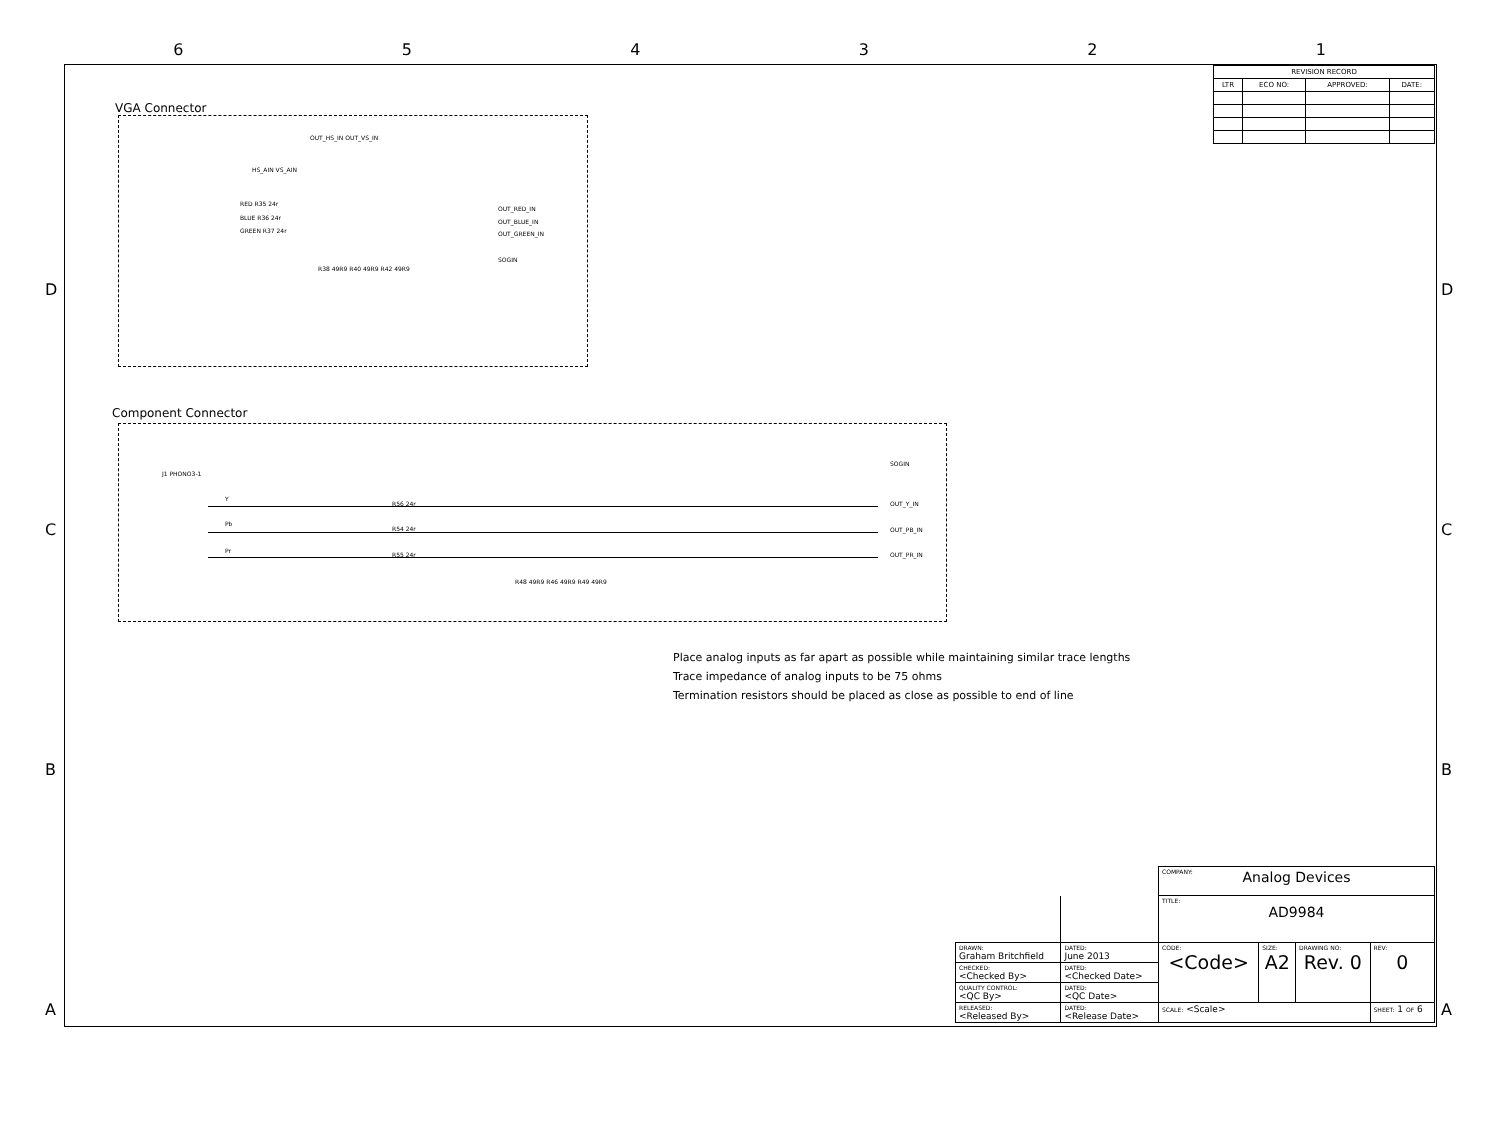6 5 4 3 2 1
D
C
B
A
D
C
B
A
| REVISION RECORD | | | |
| --- | --- | --- | --- |
| LTR | ECO NO: | APPROVED: | DATE: |
VGA Connector
RED R35 24r
BLUE R36 24r
GREEN R37 24r
HS_AIN VS_AIN
R38 49R9 R40 49R9 R42 49R9
OUT_RED_IN
OUT_BLUE_IN
OUT_GREEN_IN
SOGIN
OUT_HS_IN OUT_VS_IN
Component Connector
J1 PHONO3-1
Y
Pb
Pr
R56 24r
R54 24r
R55 24r
R48 49R9 R46 49R9 R49 49R9
SOGIN
OUT_Y_IN
OUT_PB_IN
OUT_PR_IN
Place analog inputs as far apart as possible while maintaining similar trace lengths
Trace impedance of analog inputs to be 75 ohms
Termination resistors should be placed as close as possible to end of line
| | | COMPANY: Analog Devices | | | |
| | | TITLE: AD9984 | | | |
| DRAWN: Graham Britchfield | DATED: June 2013 | CODE: <Code> | SIZE: A2 | DRAWING NO: Rev. 0 | REV: 0 |
| CHECKED: <Checked By> | DATED: <Checked Date> | | | | |
| QUALITY CONTROL: <QC By> | DATED: <QC Date> | | | | |
| RELEASED: <Released By> | DATED: <Release Date> | SCALE: <Scale> | | | SHEET: 1 OF 6 |